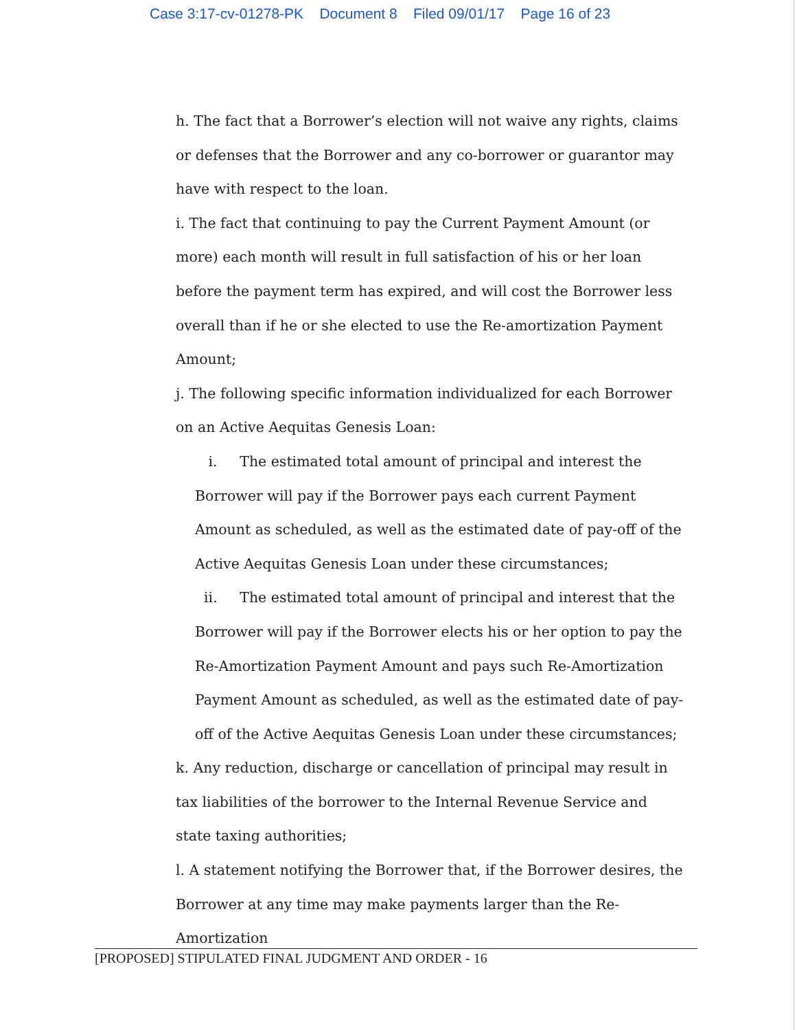Case 3:17-cv-01278-PK Document 8 Filed 09/01/17 Page 16 of 23
h. The fact that a Borrower’s election will not waive any rights, claims or defenses that the Borrower and any co-borrower or guarantor may have with respect to the loan.
i. The fact that continuing to pay the Current Payment Amount (or more) each month will result in full satisfaction of his or her loan before the payment term has expired, and will cost the Borrower less overall than if he or she elected to use the Re-amortization Payment Amount;
j. The following specific information individualized for each Borrower on an Active Aequitas Genesis Loan:
i. The estimated total amount of principal and interest the Borrower will pay if the Borrower pays each current Payment Amount as scheduled, as well as the estimated date of pay-off of the Active Aequitas Genesis Loan under these circumstances;
ii. The estimated total amount of principal and interest that the Borrower will pay if the Borrower elects his or her option to pay the Re-Amortization Payment Amount and pays such Re-Amortization Payment Amount as scheduled, as well as the estimated date of pay-off of the Active Aequitas Genesis Loan under these circumstances;
k. Any reduction, discharge or cancellation of principal may result in tax liabilities of the borrower to the Internal Revenue Service and state taxing authorities;
l. A statement notifying the Borrower that, if the Borrower desires, the Borrower at any time may make payments larger than the Re-Amortization
[PROPOSED] STIPULATED FINAL JUDGMENT AND ORDER - 16